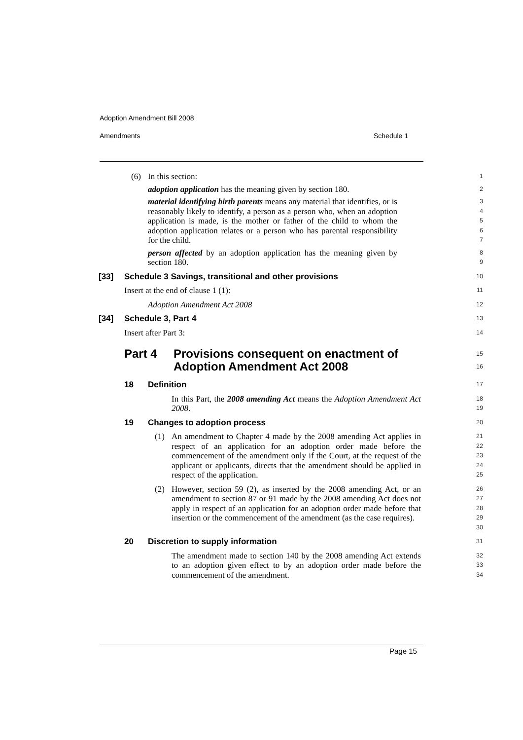Adoption Amendment Bill 2008
Amendments Schedule 1
(6) In this section:
1
adoption application has the meaning given by section 180.
2
material identifying birth parents means any material that identifies, or is reasonably likely to identify, a person as a person who, when an adoption application is made, is the mother or father of the child to whom the adoption application relates or a person who has parental responsibility for the child.
3
4
5
6
7
person affected by an adoption application has the meaning given by section 180.
8
9
[33] Schedule 3 Savings, transitional and other provisions
10
Insert at the end of clause 1 (1):
11
Adoption Amendment Act 2008
12
[34] Schedule 3, Part 4
13
Insert after Part 3:
14
Part 4 Provisions consequent on enactment of Adoption Amendment Act 2008
15
16
18 Definition
17
In this Part, the 2008 amending Act means the Adoption Amendment Act 2008.
18
19
19 Changes to adoption process
20
(1) An amendment to Chapter 4 made by the 2008 amending Act applies in respect of an application for an adoption order made before the commencement of the amendment only if the Court, at the request of the applicant or applicants, directs that the amendment should be applied in respect of the application.
21
22
23
24
25
(2) However, section 59 (2), as inserted by the 2008 amending Act, or an amendment to section 87 or 91 made by the 2008 amending Act does not apply in respect of an application for an adoption order made before that insertion or the commencement of the amendment (as the case requires).
26
27
28
29
30
20 Discretion to supply information
31
The amendment made to section 140 by the 2008 amending Act extends to an adoption given effect to by an adoption order made before the commencement of the amendment.
32
33
34
Page 15